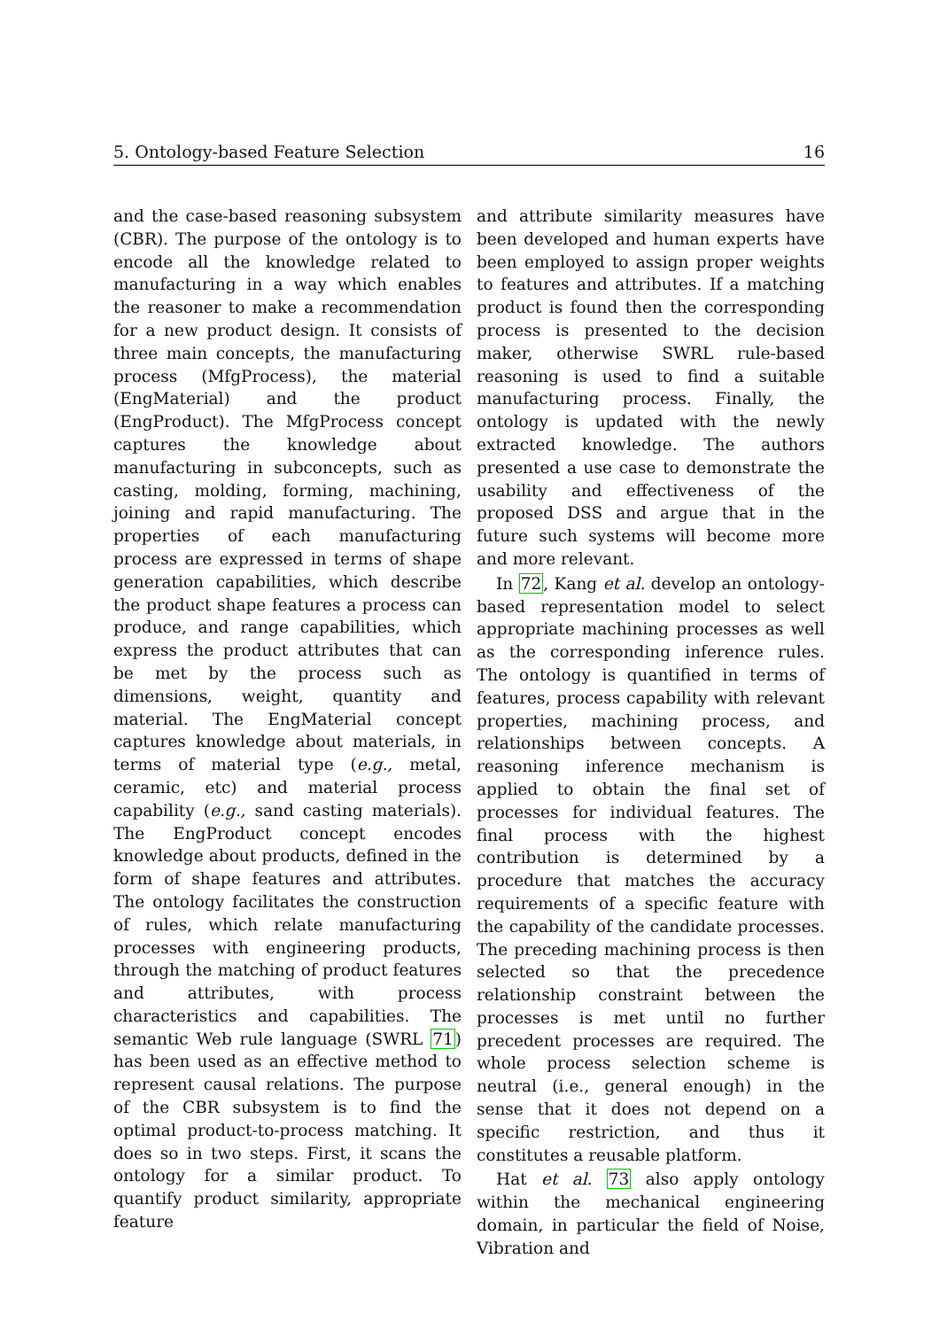5. Ontology-based Feature Selection 16
and the case-based reasoning subsystem (CBR). The purpose of the ontology is to encode all the knowledge related to manufacturing in a way which enables the reasoner to make a recommendation for a new product design. It consists of three main concepts, the manufacturing process (MfgProcess), the material (EngMaterial) and the product (EngProduct). The MfgProcess concept captures the knowledge about manufacturing in subconcepts, such as casting, molding, forming, machining, joining and rapid manufacturing. The properties of each manufacturing process are expressed in terms of shape generation capabilities, which describe the product shape features a process can produce, and range capabilities, which express the product attributes that can be met by the process such as dimensions, weight, quantity and material. The EngMaterial concept captures knowledge about materials, in terms of material type (e.g., metal, ceramic, etc) and material process capability (e.g., sand casting materials). The EngProduct concept encodes knowledge about products, defined in the form of shape features and attributes. The ontology facilitates the construction of rules, which relate manufacturing processes with engineering products, through the matching of product features and attributes, with process characteristics and capabilities. The semantic Web rule language (SWRL 71) has been used as an effective method to represent causal relations. The purpose of the CBR subsystem is to find the optimal product-to-process matching. It does so in two steps. First, it scans the ontology for a similar product. To quantify product similarity, appropriate feature
and attribute similarity measures have been developed and human experts have been employed to assign proper weights to features and attributes. If a matching product is found then the corresponding process is presented to the decision maker, otherwise SWRL rule-based reasoning is used to find a suitable manufacturing process. Finally, the ontology is updated with the newly extracted knowledge. The authors presented a use case to demonstrate the usability and effectiveness of the proposed DSS and argue that in the future such systems will become more and more relevant.
In 72, Kang et al. develop an ontology-based representation model to select appropriate machining processes as well as the corresponding inference rules. The ontology is quantified in terms of features, process capability with relevant properties, machining process, and relationships between concepts. A reasoning inference mechanism is applied to obtain the final set of processes for individual features. The final process with the highest contribution is determined by a procedure that matches the accuracy requirements of a specific feature with the capability of the candidate processes. The preceding machining process is then selected so that the precedence relationship constraint between the processes is met until no further precedent processes are required. The whole process selection scheme is neutral (i.e., general enough) in the sense that it does not depend on a specific restriction, and thus it constitutes a reusable platform.
Hat et al. 73 also apply ontology within the mechanical engineering domain, in particular the field of Noise, Vibration and